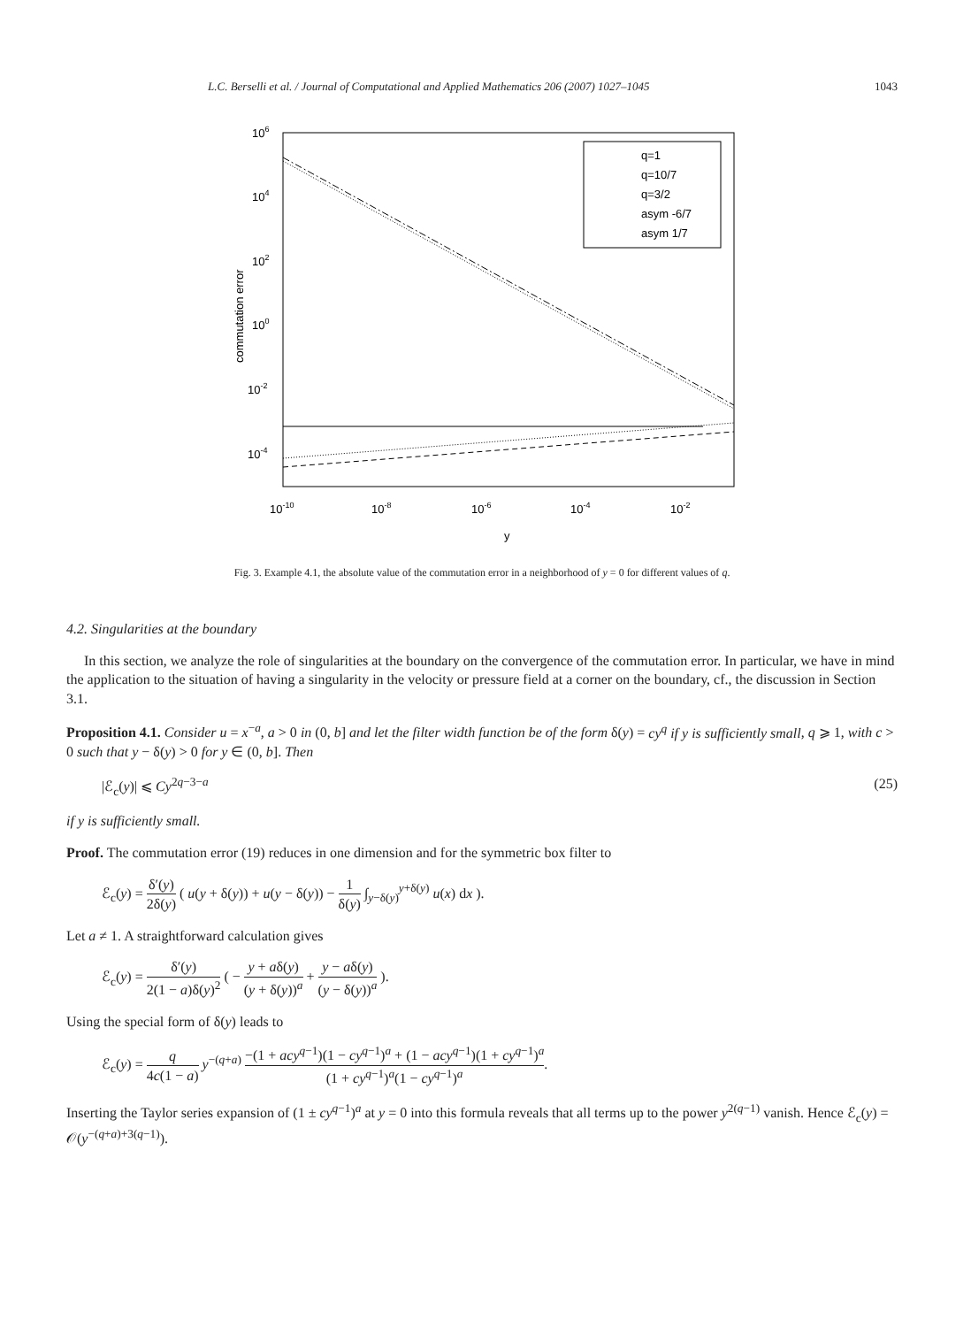L.C. Berselli et al. / Journal of Computational and Applied Mathematics 206 (2007) 1027–1045 1043
106
104
102
100
10-2
10-4
10-10
10-8
10-6
10-4
10-2
y
commutation error
q=1
q=10/7
q=3/2
asym -6/7
asym 1/7
Fig. 3. Example 4.1, the absolute value of the commutation error in a neighborhood of y = 0 for different values of q.
4.2. Singularities at the boundary
In this section, we analyze the role of singularities at the boundary on the convergence of the commutation error. In particular, we have in mind the application to the situation of having a singularity in the velocity or pressure field at a corner on the boundary, cf., the discussion in Section 3.1.
Proposition 4.1. Consider u = x<sup>−a</sup>, a > 0 in (0, b] and let the filter width function be of the form δ(y) = cy<sup>q</sup> if y is sufficiently small, q ⩾ 1, with c > 0 such that y − δ(y) > 0 for y ∈ (0, b]. Then
|ℰ<sub>c</sub>(y)| ⩽ Cy<sup>2q−3−a</sup> (25)
if y is sufficiently small.
Proof. The commutation error (19) reduces in one dimension and for the symmetric box filter to
ℰ<sub>c</sub>(y) = δ′(y) 2δ(y) ( u(y + δ(y)) + u(y − δ(y)) − 1 δ(y) ∫<sub>y−δ(y)</sub><sup>y+δ(y)</sup> u(x) dx ).
Let a ≠ 1. A straightforward calculation gives
ℰ<sub>c</sub>(y) = δ′(y) 2(1 − a)δ(y)<sup>2</sup> ( − y + aδ(y) (y + δ(y))<sup>a</sup> + y − aδ(y) (y − δ(y))<sup>a</sup> ).
Using the special form of δ(y) leads to
ℰ<sub>c</sub>(y) = q 4c(1 − a) y<sup>−(q+a)</sup> −(1 + acy<sup>q−1</sup>)(1 − cy<sup>q−1</sup>)<sup>a</sup> + (1 − acy<sup>q−1</sup>)(1 + cy<sup>q−1</sup>)<sup>a</sup> (1 + cy<sup>q−1</sup>)<sup>a</sup>(1 − cy<sup>q−1</sup>)<sup>a</sup>.
Inserting the Taylor series expansion of (1 ± cy<sup>q−1</sup>)<sup>a</sup> at y = 0 into this formula reveals that all terms up to the power y<sup>2(q−1)</sup> vanish. Hence ℰ<sub>c</sub>(y) = 𝒪(y<sup>−(q+a)+3(q−1)</sup>).